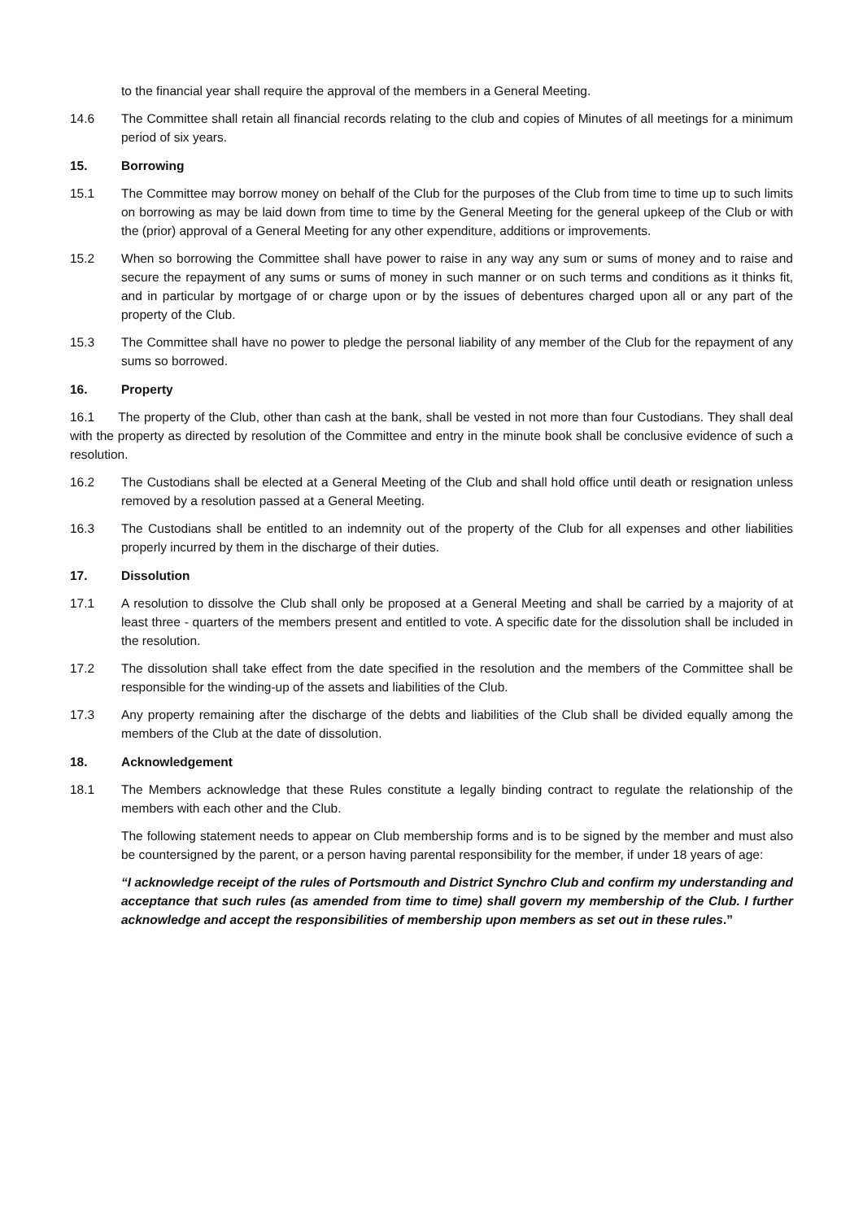to the financial year shall require the approval of the members in a General Meeting.
14.6 The Committee shall retain all financial records relating to the club and copies of Minutes of all meetings for a minimum period of six years.
15. Borrowing
15.1 The Committee may borrow money on behalf of the Club for the purposes of the Club from time to time up to such limits on borrowing as may be laid down from time to time by the General Meeting for the general upkeep of the Club or with the (prior) approval of a General Meeting for any other expenditure, additions or improvements.
15.2 When so borrowing the Committee shall have power to raise in any way any sum or sums of money and to raise and secure the repayment of any sums or sums of money in such manner or on such terms and conditions as it thinks fit, and in particular by mortgage of or charge upon or by the issues of debentures charged upon all or any part of the property of the Club.
15.3 The Committee shall have no power to pledge the personal liability of any member of the Club for the repayment of any sums so borrowed.
16. Property
16.1 The property of the Club, other than cash at the bank, shall be vested in not more than four Custodians. They shall deal with the property as directed by resolution of the Committee and entry in the minute book shall be conclusive evidence of such a resolution.
16.2 The Custodians shall be elected at a General Meeting of the Club and shall hold office until death or resignation unless removed by a resolution passed at a General Meeting.
16.3 The Custodians shall be entitled to an indemnity out of the property of the Club for all expenses and other liabilities properly incurred by them in the discharge of their duties.
17. Dissolution
17.1 A resolution to dissolve the Club shall only be proposed at a General Meeting and shall be carried by a majority of at least three - quarters of the members present and entitled to vote. A specific date for the dissolution shall be included in the resolution.
17.2 The dissolution shall take effect from the date specified in the resolution and the members of the Committee shall be responsible for the winding-up of the assets and liabilities of the Club.
17.3 Any property remaining after the discharge of the debts and liabilities of the Club shall be divided equally among the members of the Club at the date of dissolution.
18. Acknowledgement
18.1 The Members acknowledge that these Rules constitute a legally binding contract to regulate the relationship of the members with each other and the Club.
The following statement needs to appear on Club membership forms and is to be signed by the member and must also be countersigned by the parent, or a person having parental responsibility for the member, if under 18 years of age:
“I acknowledge receipt of the rules of Portsmouth and District Synchro Club and confirm my understanding and acceptance that such rules (as amended from time to time) shall govern my membership of the Club. I further acknowledge and accept the responsibilities of membership upon members as set out in these rules.”